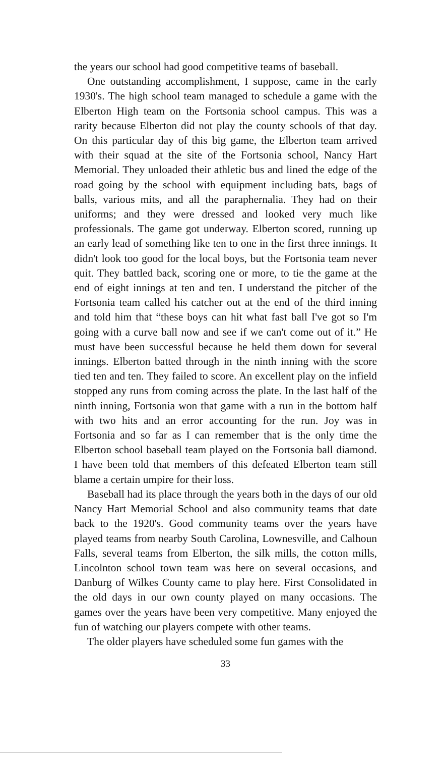the years our school had good competitive teams of baseball.
One outstanding accomplishment, I suppose, came in the early 1930's. The high school team managed to schedule a game with the Elberton High team on the Fortsonia school campus. This was a rarity because Elberton did not play the county schools of that day. On this particular day of this big game, the Elberton team arrived with their squad at the site of the Fortsonia school, Nancy Hart Memorial. They unloaded their athletic bus and lined the edge of the road going by the school with equipment including bats, bags of balls, various mits, and all the paraphernalia. They had on their uniforms; and they were dressed and looked very much like professionals. The game got underway. Elberton scored, running up an early lead of something like ten to one in the first three innings. It didn't look too good for the local boys, but the Fortsonia team never quit. They battled back, scoring one or more, to tie the game at the end of eight innings at ten and ten. I understand the pitcher of the Fortsonia team called his catcher out at the end of the third inning and told him that “these boys can hit what fast ball I've got so I'm going with a curve ball now and see if we can't come out of it.” He must have been successful because he held them down for several innings. Elberton batted through in the ninth inning with the score tied ten and ten. They failed to score. An excellent play on the infield stopped any runs from coming across the plate. In the last half of the ninth inning, Fortsonia won that game with a run in the bottom half with two hits and an error accounting for the run. Joy was in Fortsonia and so far as I can remember that is the only time the Elberton school baseball team played on the Fortsonia ball diamond. I have been told that members of this defeated Elberton team still blame a certain umpire for their loss.
Baseball had its place through the years both in the days of our old Nancy Hart Memorial School and also community teams that date back to the 1920's. Good community teams over the years have played teams from nearby South Carolina, Lownesville, and Calhoun Falls, several teams from Elberton, the silk mills, the cotton mills, Lincolnton school town team was here on several occasions, and Danburg of Wilkes County came to play here. First Consolidated in the old days in our own county played on many occasions. The games over the years have been very competitive. Many enjoyed the fun of watching our players compete with other teams.
The older players have scheduled some fun games with the
33